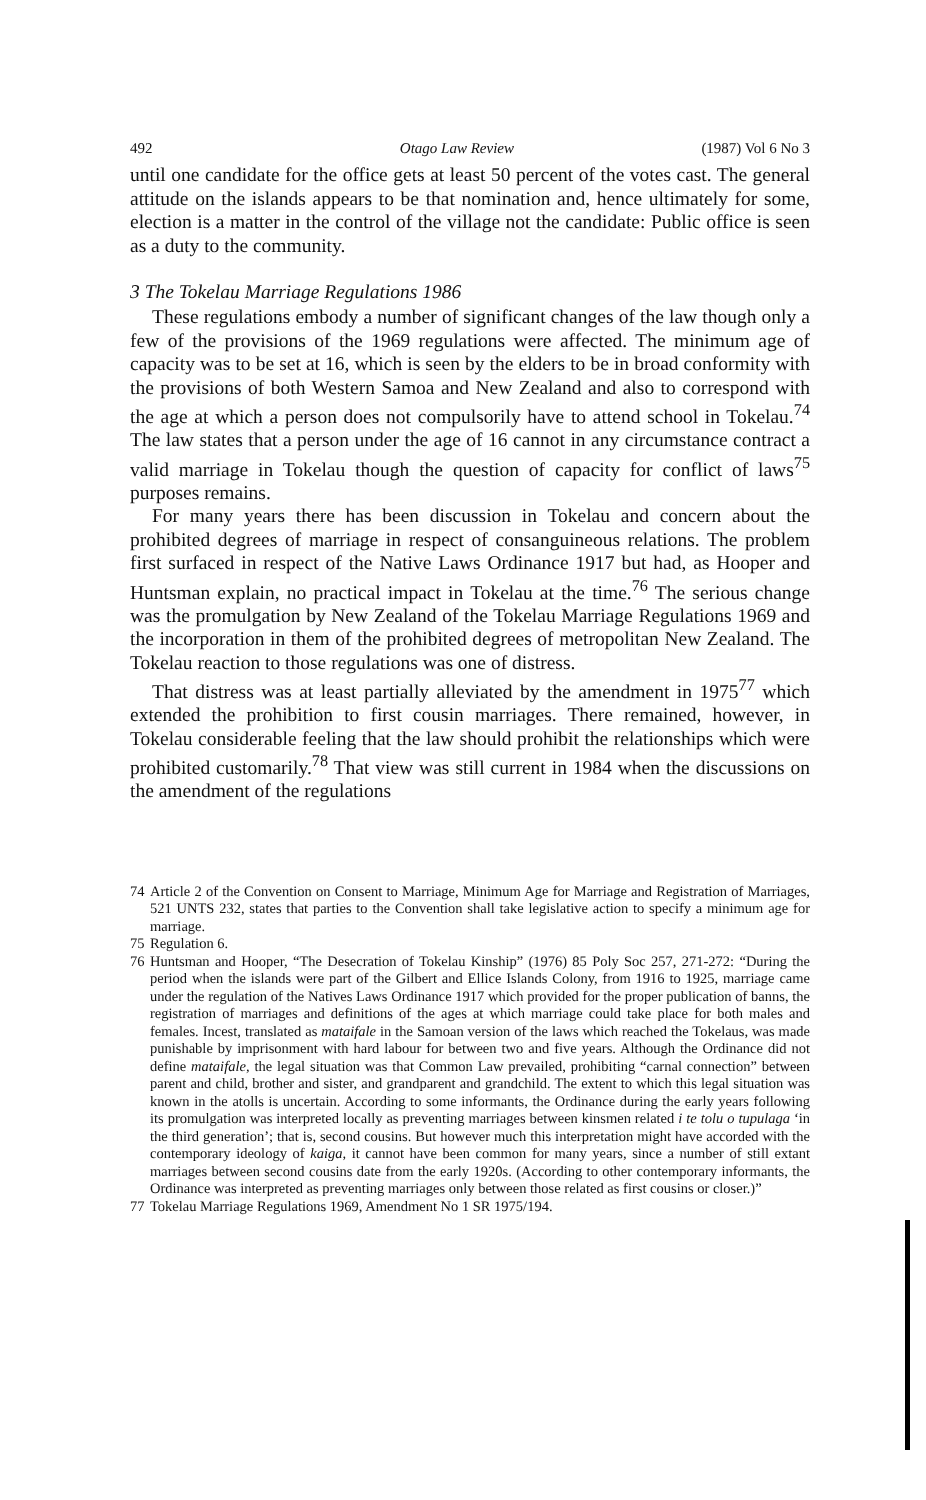492 Otago Law Review (1987) Vol 6 No 3
until one candidate for the office gets at least 50 percent of the votes cast. The general attitude on the islands appears to be that nomination and, hence ultimately for some, election is a matter in the control of the village not the candidate: Public office is seen as a duty to the community.
3 The Tokelau Marriage Regulations 1986
These regulations embody a number of significant changes of the law though only a few of the provisions of the 1969 regulations were affected. The minimum age of capacity was to be set at 16, which is seen by the elders to be in broad conformity with the provisions of both Western Samoa and New Zealand and also to correspond with the age at which a person does not compulsorily have to attend school in Tokelau.<sup>74</sup> The law states that a person under the age of 16 cannot in any circumstance contract a valid marriage in Tokelau though the question of capacity for conflict of laws<sup>75</sup> purposes remains.
For many years there has been discussion in Tokelau and concern about the prohibited degrees of marriage in respect of consanguineous relations. The problem first surfaced in respect of the Native Laws Ordinance 1917 but had, as Hooper and Huntsman explain, no practical impact in Tokelau at the time.<sup>76</sup> The serious change was the promulgation by New Zealand of the Tokelau Marriage Regulations 1969 and the incorporation in them of the prohibited degrees of metropolitan New Zealand. The Tokelau reaction to those regulations was one of distress.
That distress was at least partially alleviated by the amendment in 1975<sup>77</sup> which extended the prohibition to first cousin marriages. There remained, however, in Tokelau considerable feeling that the law should prohibit the relationships which were prohibited customarily.<sup>78</sup> That view was still current in 1984 when the discussions on the amendment of the regulations
74 Article 2 of the Convention on Consent to Marriage, Minimum Age for Marriage and Registration of Marriages, 521 UNTS 232, states that parties to the Convention shall take legislative action to specify a minimum age for marriage.
75 Regulation 6.
76 Huntsman and Hooper, “The Desecration of Tokelau Kinship” (1976) 85 Poly Soc 257, 271-272: “During the period when the islands were part of the Gilbert and Ellice Islands Colony, from 1916 to 1925, marriage came under the regulation of the Natives Laws Ordinance 1917 which provided for the proper publication of banns, the registration of marriages and definitions of the ages at which marriage could take place for both males and females. Incest, translated as mataifale in the Samoan version of the laws which reached the Tokelaus, was made punishable by imprisonment with hard labour for between two and five years. Although the Ordinance did not define mataifale, the legal situation was that Common Law prevailed, prohibiting “carnal connection” between parent and child, brother and sister, and grandparent and grandchild. The extent to which this legal situation was known in the atolls is uncertain. According to some informants, the Ordinance during the early years following its promulgation was interpreted locally as preventing marriages between kinsmen related i te tolu o tupulaga ‘in the third generation’; that is, second cousins. But however much this interpretation might have accorded with the contemporary ideology of kaiga, it cannot have been common for many years, since a number of still extant marriages between second cousins date from the early 1920s. (According to other contemporary informants, the Ordinance was interpreted as preventing marriages only between those related as first cousins or closer.)”
77 Tokelau Marriage Regulations 1969, Amendment No 1 SR 1975/194.